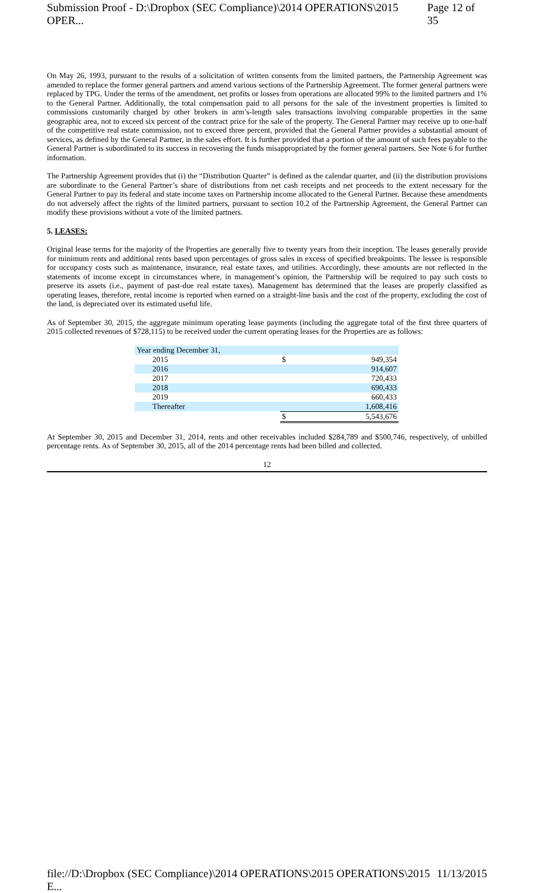Submission Proof - D:\Dropbox (SEC Compliance)\2014 OPERATIONS\2015 OPER... Page 12 of 35
On May 26, 1993, pursuant to the results of a solicitation of written consents from the limited partners, the Partnership Agreement was amended to replace the former general partners and amend various sections of the Partnership Agreement. The former general partners were replaced by TPG. Under the terms of the amendment, net profits or losses from operations are allocated 99% to the limited partners and 1% to the General Partner. Additionally, the total compensation paid to all persons for the sale of the investment properties is limited to commissions customarily charged by other brokers in arm’s-length sales transactions involving comparable properties in the same geographic area, not to exceed six percent of the contract price for the sale of the property. The General Partner may receive up to one-half of the competitive real estate commission, not to exceed three percent, provided that the General Partner provides a substantial amount of services, as defined by the General Partner, in the sales effort. It is further provided that a portion of the amount of such fees payable to the General Partner is subordinated to its success in recovering the funds misappropriated by the former general partners. See Note 6 for further information.
The Partnership Agreement provides that (i) the “Distribution Quarter” is defined as the calendar quarter, and (ii) the distribution provisions are subordinate to the General Partner’s share of distributions from net cash receipts and net proceeds to the extent necessary for the General Partner to pay its federal and state income taxes on Partnership income allocated to the General Partner. Because these amendments do not adversely affect the rights of the limited partners, pursuant to section 10.2 of the Partnership Agreement, the General Partner can modify these provisions without a vote of the limited partners.
5. LEASES:
Original lease terms for the majority of the Properties are generally five to twenty years from their inception. The leases generally provide for minimum rents and additional rents based upon percentages of gross sales in excess of specified breakpoints. The lessee is responsible for occupancy costs such as maintenance, insurance, real estate taxes, and utilities. Accordingly, these amounts are not reflected in the statements of income except in circumstances where, in management’s opinion, the Partnership will be required to pay such costs to preserve its assets (i.e., payment of past-due real estate taxes). Management has determined that the leases are properly classified as operating leases, therefore, rental income is reported when earned on a straight-line basis and the cost of the property, excluding the cost of the land, is depreciated over its estimated useful life.
As of September 30, 2015, the aggregate minimum operating lease payments (including the aggregate total of the first three quarters of 2015 collected revenues of $728,115) to be received under the current operating leases for the Properties are as follows:
| Year ending December 31, | | |
| 2015 | $ | 949,354 |
| 2016 | | 914,607 |
| 2017 | | 720,433 |
| 2018 | | 690,433 |
| 2019 | | 660,433 |
| Thereafter | | 1,608,416 |
| | $ | 5,543,676 |
At September 30, 2015 and December 31, 2014, rents and other receivables included $284,789 and $500,746, respectively, of unbilled percentage rents. As of September 30, 2015, all of the 2014 percentage rents had been billed and collected.
12
file://D:\Dropbox (SEC Compliance)\2014 OPERATIONS\2015 OPERATIONS\2015 E... 11/13/2015